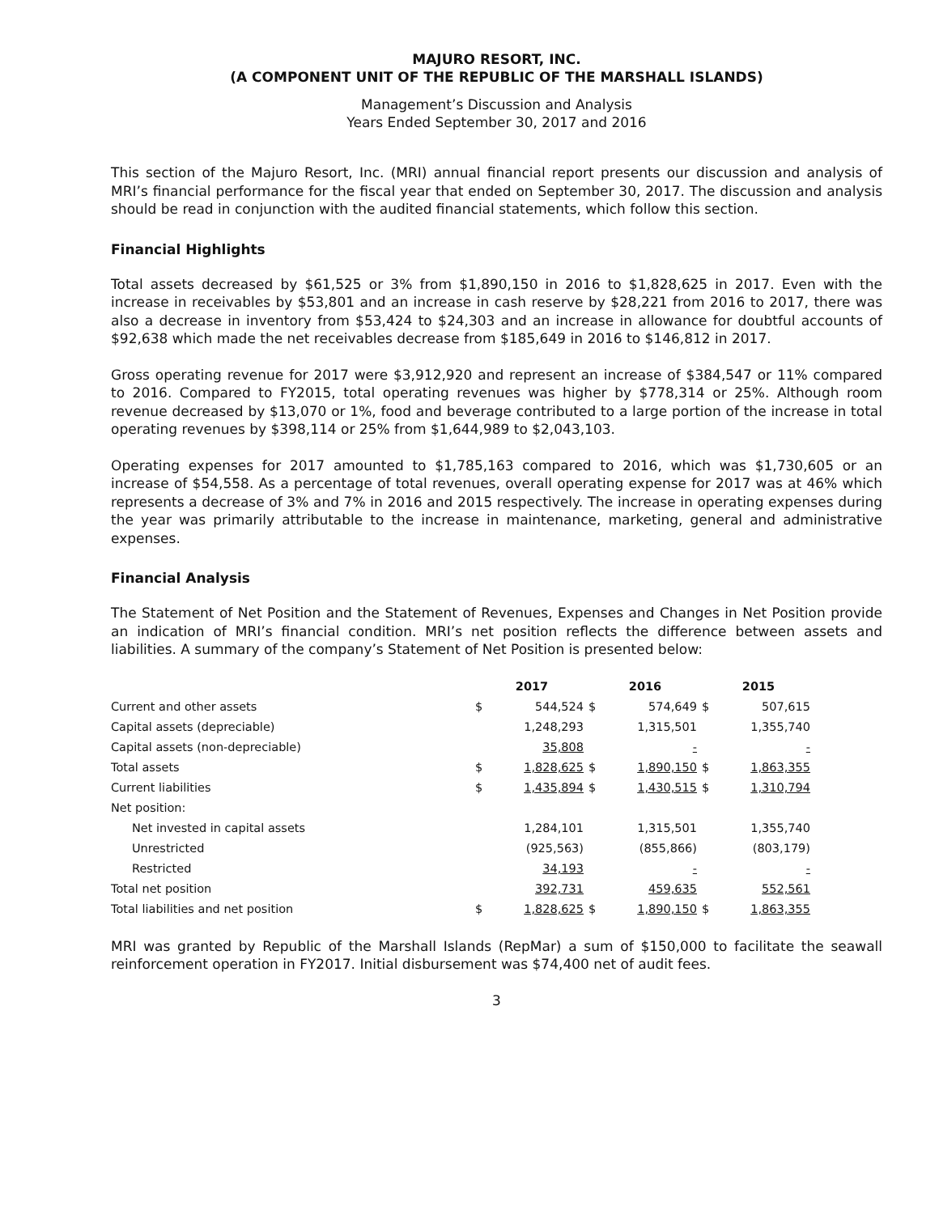MAJURO RESORT, INC.
(A COMPONENT UNIT OF THE REPUBLIC OF THE MARSHALL ISLANDS)
Management’s Discussion and Analysis
Years Ended September 30, 2017 and 2016
This section of the Majuro Resort, Inc. (MRI) annual financial report presents our discussion and analysis of MRI’s financial performance for the fiscal year that ended on September 30, 2017. The discussion and analysis should be read in conjunction with the audited financial statements, which follow this section.
Financial Highlights
Total assets decreased by $61,525 or 3% from $1,890,150 in 2016 to $1,828,625 in 2017. Even with the increase in receivables by $53,801 and an increase in cash reserve by $28,221 from 2016 to 2017, there was also a decrease in inventory from $53,424 to $24,303 and an increase in allowance for doubtful accounts of $92,638 which made the net receivables decrease from $185,649 in 2016 to $146,812 in 2017.
Gross operating revenue for 2017 were $3,912,920 and represent an increase of $384,547 or 11% compared to 2016. Compared to FY2015, total operating revenues was higher by $778,314 or 25%. Although room revenue decreased by $13,070 or 1%, food and beverage contributed to a large portion of the increase in total operating revenues by $398,114 or 25% from $1,644,989 to $2,043,103.
Operating expenses for 2017 amounted to $1,785,163 compared to 2016, which was $1,730,605 or an increase of $54,558. As a percentage of total revenues, overall operating expense for 2017 was at 46% which represents a decrease of 3% and 7% in 2016 and 2015 respectively. The increase in operating expenses during the year was primarily attributable to the increase in maintenance, marketing, general and administrative expenses.
Financial Analysis
The Statement of Net Position and the Statement of Revenues, Expenses and Changes in Net Position provide an indication of MRI’s financial condition. MRI’s net position reflects the difference between assets and liabilities. A summary of the company’s Statement of Net Position is presented below:
| | 2017 | | 2016 | | 2015 | |
| --- | --- | --- | --- | --- | --- | --- |
| Current and other assets | $ | 544,524 | $ | 574,649 | $ | 507,615 |
| Capital assets (depreciable) | | 1,248,293 | | 1,315,501 | | 1,355,740 |
| Capital assets (non-depreciable) | | 35,808 | | - | | - |
| Total assets | $ | 1,828,625 | $ | 1,890,150 | $ | 1,863,355 |
| Current liabilities | $ | 1,435,894 | $ | 1,430,515 | $ | 1,310,794 |
| Net position: | | | | | | |
| Net invested in capital assets | | 1,284,101 | | 1,315,501 | | 1,355,740 |
| Unrestricted | | (925,563) | | (855,866) | | (803,179) |
| Restricted | | 34,193 | | - | | - |
| Total net position | | 392,731 | | 459,635 | | 552,561 |
| Total liabilities and net position | $ | 1,828,625 | $ | 1,890,150 | $ | 1,863,355 |
MRI was granted by Republic of the Marshall Islands (RepMar) a sum of $150,000 to facilitate the seawall reinforcement operation in FY2017. Initial disbursement was $74,400 net of audit fees.
3